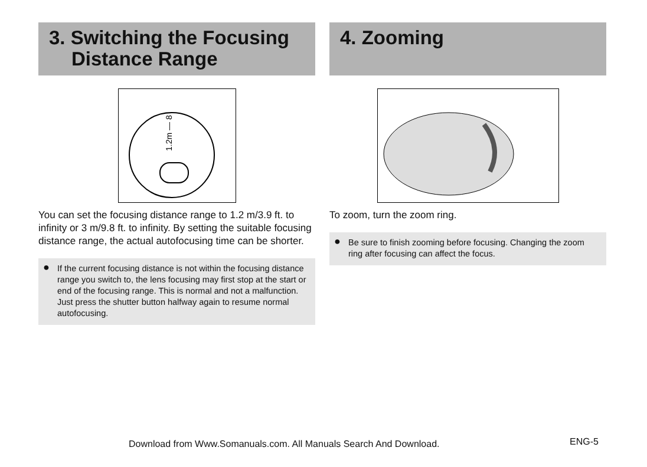3. Switching the Focusing
Distance Range
1.2m — 8
You can set the focusing distance range to 1.2 m/3.9 ft. to infinity or 3 m/9.8 ft. to infinity. By setting the suitable focusing distance range, the actual autofocusing time can be shorter.
● If the current focusing distance is not within the focusing distance range you switch to, the lens focusing may first stop at the start or end of the focusing range. This is normal and not a malfunction. Just press the shutter button halfway again to resume normal autofocusing.
4. Zooming
To zoom, turn the zoom ring.
● Be sure to finish zooming before focusing. Changing the zoom ring after focusing can affect the focus.
Download from Www.Somanuals.com. All Manuals Search And Download.
ENG-5